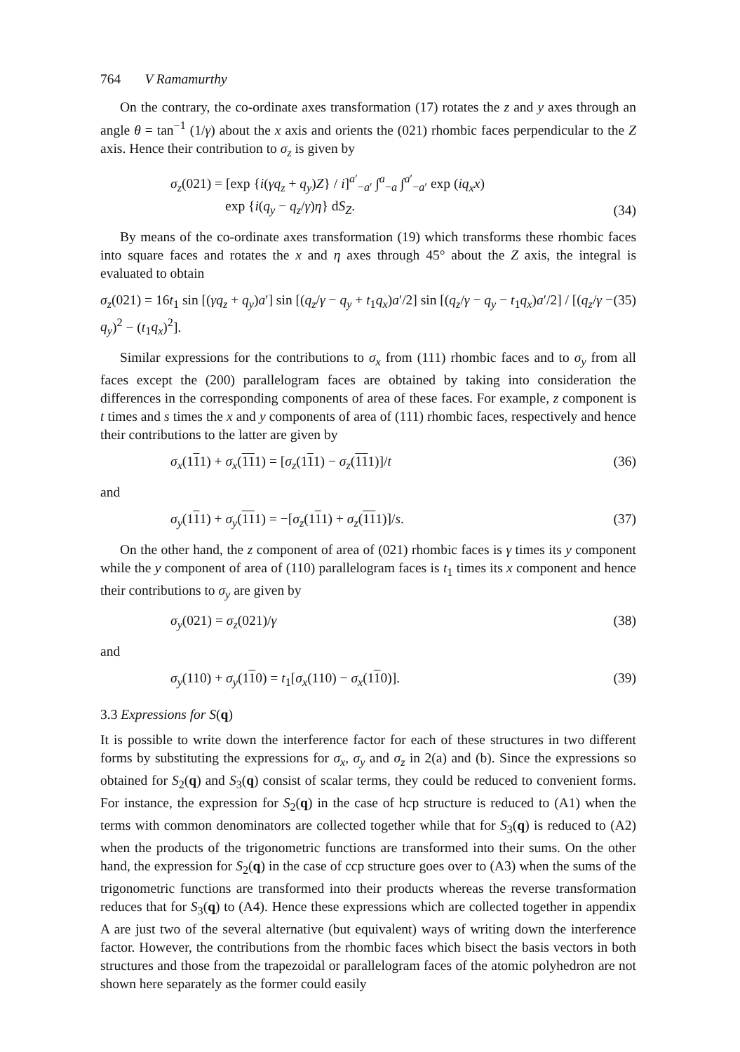764 V Ramamurthy
On the contrary, the co-ordinate axes transformation (17) rotates the z and y axes through an angle θ = tan<sup>−1</sup> (1/γ) about the x axis and orients the (021) rhombic faces perpendicular to the Z axis. Hence their contribution to σ<sub>z</sub> is given by
σ<sub>z</sub>(021) = [exp {i(γq<sub>z</sub> + q<sub>y</sub>)Z} / i]<sup>a′</sup><sub>−a′</sub> ∫<sup>a</sup><sub>−a</sub> ∫<sup>a′</sup><sub>−a′</sub> exp (iq<sub>x</sub>x)
exp {i(q<sub>y</sub> − q<sub>z</sub>/γ)η} dS<sub>Z</sub>. (34)
By means of the co-ordinate axes transformation (19) which transforms these rhombic faces into square faces and rotates the x and η axes through 45° about the Z axis, the integral is evaluated to obtain
σ<sub>z</sub>(021) = 16t<sub>1</sub> sin [(γq<sub>z</sub> + q<sub>y</sub>)a′] sin [(q<sub>z</sub>/γ − q<sub>y</sub> + t<sub>1</sub>q<sub>x</sub>)a′/2] sin [(q<sub>z</sub>/γ − q<sub>y</sub> − t<sub>1</sub>q<sub>x</sub>)a′/2] / [(q<sub>z</sub>/γ − q<sub>y</sub>)<sup>2</sup> − (t<sub>1</sub>q<sub>x</sub>)<sup>2</sup>]. (35)
Similar expressions for the contributions to σ<sub>x</sub> from (111) rhombic faces and to σ<sub>y</sub> from all faces except the (200) parallelogram faces are obtained by taking into consideration the differences in the corresponding components of area of these faces. For example, z component is t times and s times the x and y components of area of (111) rhombic faces, respectively and hence their contributions to the latter are given by
σ<sub>x</sub>(111) + σ<sub>x</sub>(111) = [σ<sub>z</sub>(111) − σ<sub>z</sub>(111)]/t (36)
and
σ<sub>y</sub>(111) + σ<sub>y</sub>(111) = −[σ<sub>z</sub>(111) + σ<sub>z</sub>(111)]/s. (37)
On the other hand, the z component of area of (021) rhombic faces is γ times its y component while the y component of area of (110) parallelogram faces is t<sub>1</sub> times its x component and hence their contributions to σ<sub>y</sub> are given by
σ<sub>y</sub>(021) = σ<sub>z</sub>(021)/γ (38)
and
σ<sub>y</sub>(110) + σ<sub>y</sub>(110) = t<sub>1</sub>[σ<sub>x</sub>(110) − σ<sub>x</sub>(110)]. (39)
3.3 Expressions for S(q)
It is possible to write down the interference factor for each of these structures in two different forms by substituting the expressions for σ<sub>x</sub>, σ<sub>y</sub> and σ<sub>z</sub> in 2(a) and (b). Since the expressions so obtained for S<sub>2</sub>(q) and S<sub>3</sub>(q) consist of scalar terms, they could be reduced to convenient forms. For instance, the expression for S<sub>2</sub>(q) in the case of hcp structure is reduced to (A1) when the terms with common denominators are collected together while that for S<sub>3</sub>(q) is reduced to (A2) when the products of the trigonometric functions are transformed into their sums. On the other hand, the expression for S<sub>2</sub>(q) in the case of ccp structure goes over to (A3) when the sums of the trigonometric functions are transformed into their products whereas the reverse transformation reduces that for S<sub>3</sub>(q) to (A4). Hence these expressions which are collected together in appendix A are just two of the several alternative (but equivalent) ways of writing down the interference factor. However, the contributions from the rhombic faces which bisect the basis vectors in both structures and those from the trapezoidal or parallelogram faces of the atomic polyhedron are not shown here separately as the former could easily